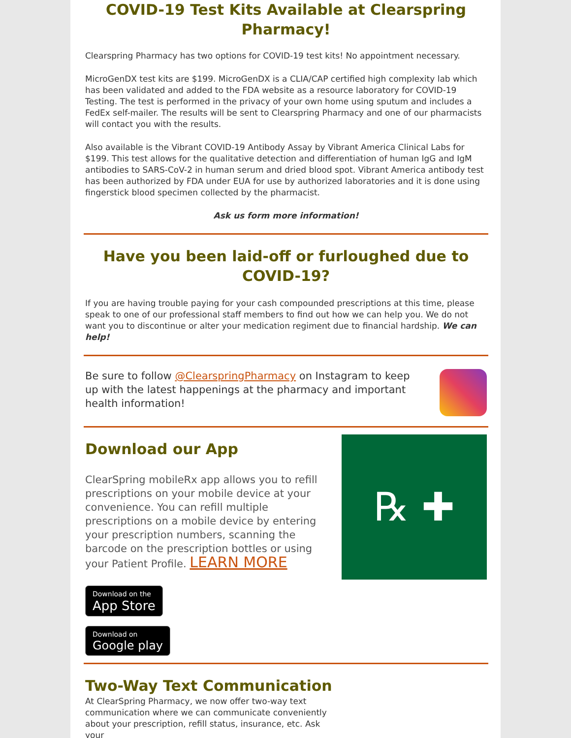COVID-19 Test Kits Available at Clearspring Pharmacy!
Clearspring Pharmacy has two options for COVID-19 test kits! No appointment necessary.
MicroGenDX test kits are $199. MicroGenDX is a CLIA/CAP certified high complexity lab which has been validated and added to the FDA website as a resource laboratory for COVID-19 Testing. The test is performed in the privacy of your own home using sputum and includes a FedEx self-mailer. The results will be sent to Clearspring Pharmacy and one of our pharmacists will contact you with the results.
Also available is the Vibrant COVID-19 Antibody Assay by Vibrant America Clinical Labs for $199. This test allows for the qualitative detection and differentiation of human IgG and IgM antibodies to SARS-CoV-2 in human serum and dried blood spot. Vibrant America antibody test has been authorized by FDA under EUA for use by authorized laboratories and it is done using fingerstick blood specimen collected by the pharmacist.
Ask us form more information!
Have you been laid-off or furloughed due to COVID-19?
If you are having trouble paying for your cash compounded prescriptions at this time, please speak to one of our professional staff members to find out how we can help you. We do not want you to discontinue or alter your medication regiment due to financial hardship. We can help!
Be sure to follow @ClearspringPharmacy on Instagram to keep up with the latest happenings at the pharmacy and important health information!
Download our App
ClearSpring mobileRx app allows you to refill prescriptions on your mobile device at your convenience. You can refill multiple prescriptions on a mobile device by entering your prescription numbers, scanning the barcode on the prescription bottles or using your Patient Profile. LEARN MORE
Download on the
App Store
Download on
Google play
℞ ✚
Two-Way Text Communication
At ClearSpring Pharmacy, we now offer two-way text communication where we can communicate conveniently about your prescription, refill status, insurance, etc. Ask your